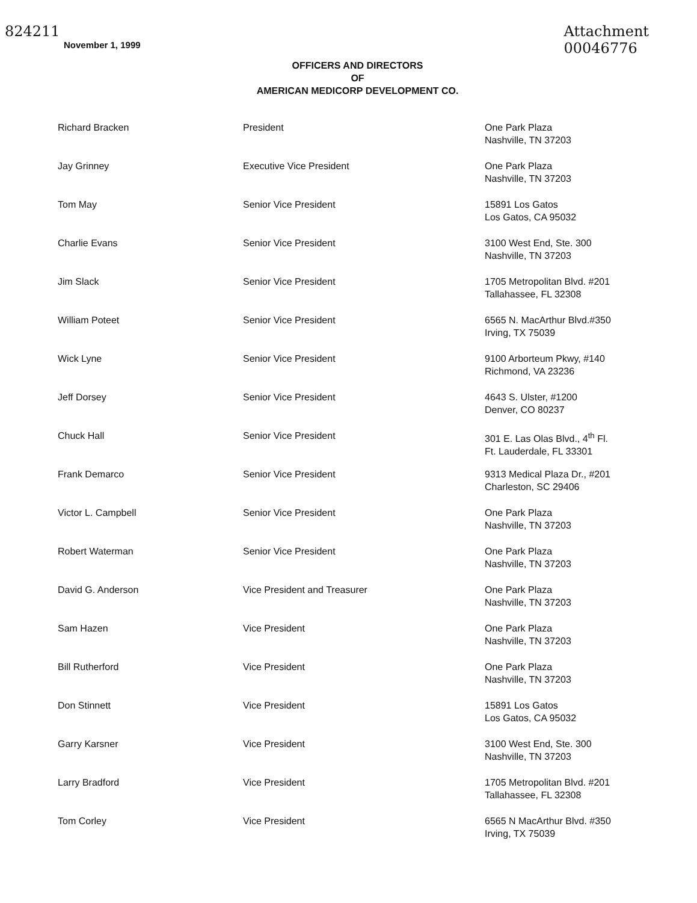824211
November 1, 1999
Attachment
00046776
OFFICERS AND DIRECTORS
OF
AMERICAN MEDICORP DEVELOPMENT CO.
| Richard Bracken | President | One Park Plaza Nashville, TN 37203 |
| Jay Grinney | Executive Vice President | One Park Plaza Nashville, TN 37203 |
| Tom May | Senior Vice President | 15891 Los Gatos Los Gatos, CA 95032 |
| Charlie Evans | Senior Vice President | 3100 West End, Ste. 300 Nashville, TN 37203 |
| Jim Slack | Senior Vice President | 1705 Metropolitan Blvd. #201 Tallahassee, FL 32308 |
| William Poteet | Senior Vice President | 6565 N. MacArthur Blvd.#350 Irving, TX 75039 |
| Wick Lyne | Senior Vice President | 9100 Arborteum Pkwy, #140 Richmond, VA 23236 |
| Jeff Dorsey | Senior Vice President | 4643 S. Ulster, #1200 Denver, CO 80237 |
| Chuck Hall | Senior Vice President | 301 E. Las Olas Blvd., 4<sup>th</sup> Fl. Ft. Lauderdale, FL 33301 |
| Frank Demarco | Senior Vice President | 9313 Medical Plaza Dr., #201 Charleston, SC 29406 |
| Victor L. Campbell | Senior Vice President | One Park Plaza Nashville, TN 37203 |
| Robert Waterman | Senior Vice President | One Park Plaza Nashville, TN 37203 |
| David G. Anderson | Vice President and Treasurer | One Park Plaza Nashville, TN 37203 |
| Sam Hazen | Vice President | One Park Plaza Nashville, TN 37203 |
| Bill Rutherford | Vice President | One Park Plaza Nashville, TN 37203 |
| Don Stinnett | Vice President | 15891 Los Gatos Los Gatos, CA 95032 |
| Garry Karsner | Vice President | 3100 West End, Ste. 300 Nashville, TN 37203 |
| Larry Bradford | Vice President | 1705 Metropolitan Blvd. #201 Tallahassee, FL 32308 |
| Tom Corley | Vice President | 6565 N MacArthur Blvd. #350 Irving, TX 75039 |